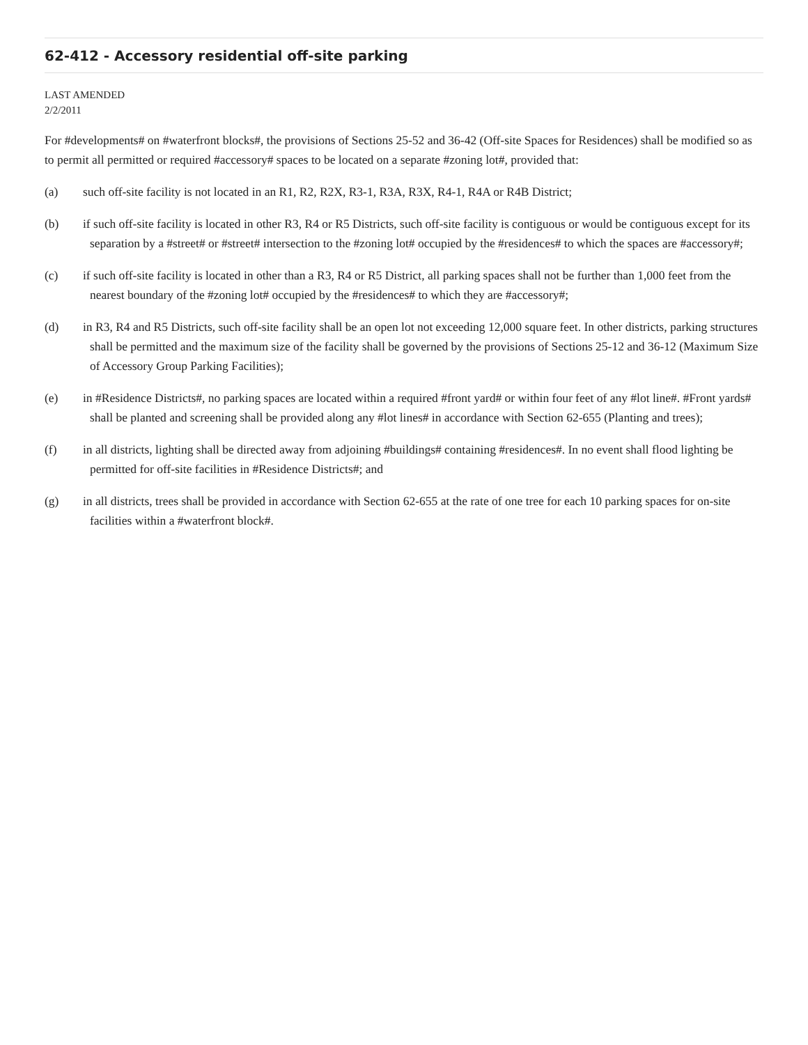62-412 - Accessory residential off-site parking
LAST AMENDED
2/2/2011
For #developments# on #waterfront blocks#, the provisions of Sections 25-52 and 36-42 (Off-site Spaces for Residences) shall be modified so as to permit all permitted or required #accessory# spaces to be located on a separate #zoning lot#, provided that:
(a) such off-site facility is not located in an R1, R2, R2X, R3-1, R3A, R3X, R4-1, R4A or R4B District;
(b) if such off-site facility is located in other R3, R4 or R5 Districts, such off-site facility is contiguous or would be contiguous except for its separation by a #street# or #street# intersection to the #zoning lot# occupied by the #residences# to which the spaces are #accessory#;
(c) if such off-site facility is located in other than a R3, R4 or R5 District, all parking spaces shall not be further than 1,000 feet from the nearest boundary of the #zoning lot# occupied by the #residences# to which they are #accessory#;
(d) in R3, R4 and R5 Districts, such off-site facility shall be an open lot not exceeding 12,000 square feet. In other districts, parking structures shall be permitted and the maximum size of the facility shall be governed by the provisions of Sections 25-12 and 36-12 (Maximum Size of Accessory Group Parking Facilities);
(e) in #Residence Districts#, no parking spaces are located within a required #front yard# or within four feet of any #lot line#. #Front yards# shall be planted and screening shall be provided along any #lot lines# in accordance with Section 62-655 (Planting and trees);
(f) in all districts, lighting shall be directed away from adjoining #buildings# containing #residences#. In no event shall flood lighting be permitted for off-site facilities in #Residence Districts#; and
(g) in all districts, trees shall be provided in accordance with Section 62-655 at the rate of one tree for each 10 parking spaces for on-site facilities within a #waterfront block#.